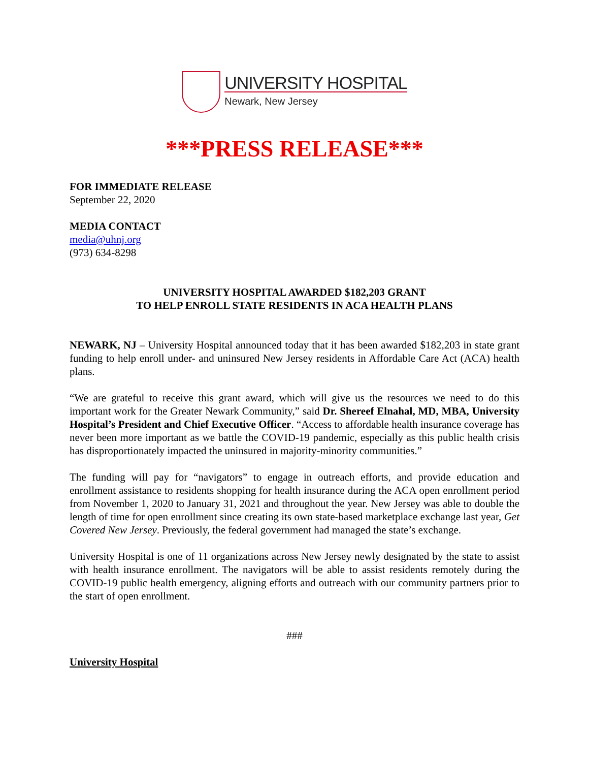UNIVERSITY HOSPITAL
Newark, New Jersey
***PRESS RELEASE***
FOR IMMEDIATE RELEASE
September 22, 2020
MEDIA CONTACT
media@uhnj.org
(973) 634-8298
UNIVERSITY HOSPITAL AWARDED $182,203 GRANT
TO HELP ENROLL STATE RESIDENTS IN ACA HEALTH PLANS
NEWARK, NJ – University Hospital announced today that it has been awarded $182,203 in state grant funding to help enroll under- and uninsured New Jersey residents in Affordable Care Act (ACA) health plans.
“We are grateful to receive this grant award, which will give us the resources we need to do this important work for the Greater Newark Community,” said Dr. Shereef Elnahal, MD, MBA, University Hospital’s President and Chief Executive Officer. “Access to affordable health insurance coverage has never been more important as we battle the COVID-19 pandemic, especially as this public health crisis has disproportionately impacted the uninsured in majority-minority communities.”
The funding will pay for “navigators” to engage in outreach efforts, and provide education and enrollment assistance to residents shopping for health insurance during the ACA open enrollment period from November 1, 2020 to January 31, 2021 and throughout the year. New Jersey was able to double the length of time for open enrollment since creating its own state-based marketplace exchange last year, Get Covered New Jersey. Previously, the federal government had managed the state’s exchange.
University Hospital is one of 11 organizations across New Jersey newly designated by the state to assist with health insurance enrollment. The navigators will be able to assist residents remotely during the COVID-19 public health emergency, aligning efforts and outreach with our community partners prior to the start of open enrollment.
###
University Hospital